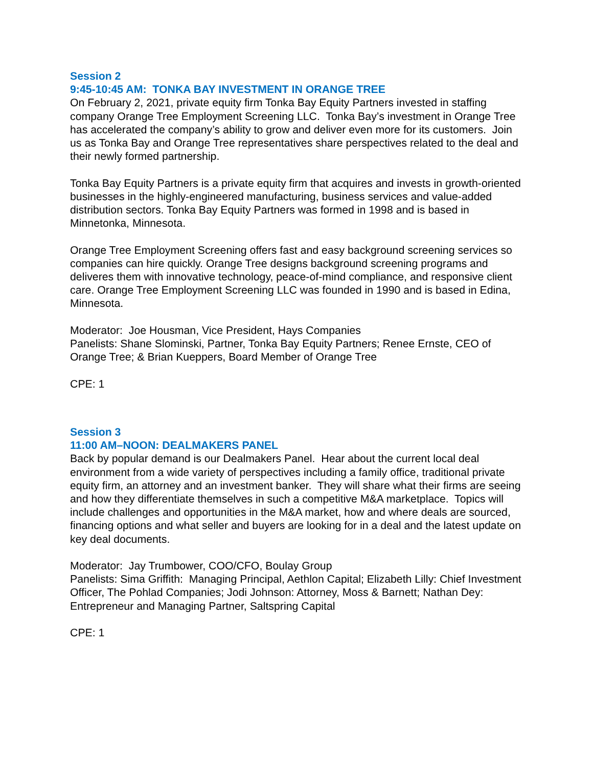Session 2
9:45-10:45 AM: TONKA BAY INVESTMENT IN ORANGE TREE
On February 2, 2021, private equity firm Tonka Bay Equity Partners invested in staffing company Orange Tree Employment Screening LLC. Tonka Bay’s investment in Orange Tree has accelerated the company’s ability to grow and deliver even more for its customers. Join us as Tonka Bay and Orange Tree representatives share perspectives related to the deal and their newly formed partnership.
Tonka Bay Equity Partners is a private equity firm that acquires and invests in growth-oriented businesses in the highly-engineered manufacturing, business services and value-added distribution sectors. Tonka Bay Equity Partners was formed in 1998 and is based in Minnetonka, Minnesota.
Orange Tree Employment Screening offers fast and easy background screening services so companies can hire quickly. Orange Tree designs background screening programs and deliveres them with innovative technology, peace-of-mind compliance, and responsive client care. Orange Tree Employment Screening LLC was founded in 1990 and is based in Edina, Minnesota.
Moderator: Joe Housman, Vice President, Hays Companies
Panelists: Shane Slominski, Partner, Tonka Bay Equity Partners; Renee Ernste, CEO of Orange Tree; & Brian Kueppers, Board Member of Orange Tree
CPE: 1
Session 3
11:00 AM–NOON: DEALMAKERS PANEL
Back by popular demand is our Dealmakers Panel. Hear about the current local deal environment from a wide variety of perspectives including a family office, traditional private equity firm, an attorney and an investment banker. They will share what their firms are seeing and how they differentiate themselves in such a competitive M&A marketplace. Topics will include challenges and opportunities in the M&A market, how and where deals are sourced, financing options and what seller and buyers are looking for in a deal and the latest update on key deal documents.
Moderator: Jay Trumbower, COO/CFO, Boulay Group
Panelists: Sima Griffith: Managing Principal, Aethlon Capital; Elizabeth Lilly: Chief Investment Officer, The Pohlad Companies; Jodi Johnson: Attorney, Moss & Barnett; Nathan Dey: Entrepreneur and Managing Partner, Saltspring Capital
CPE: 1